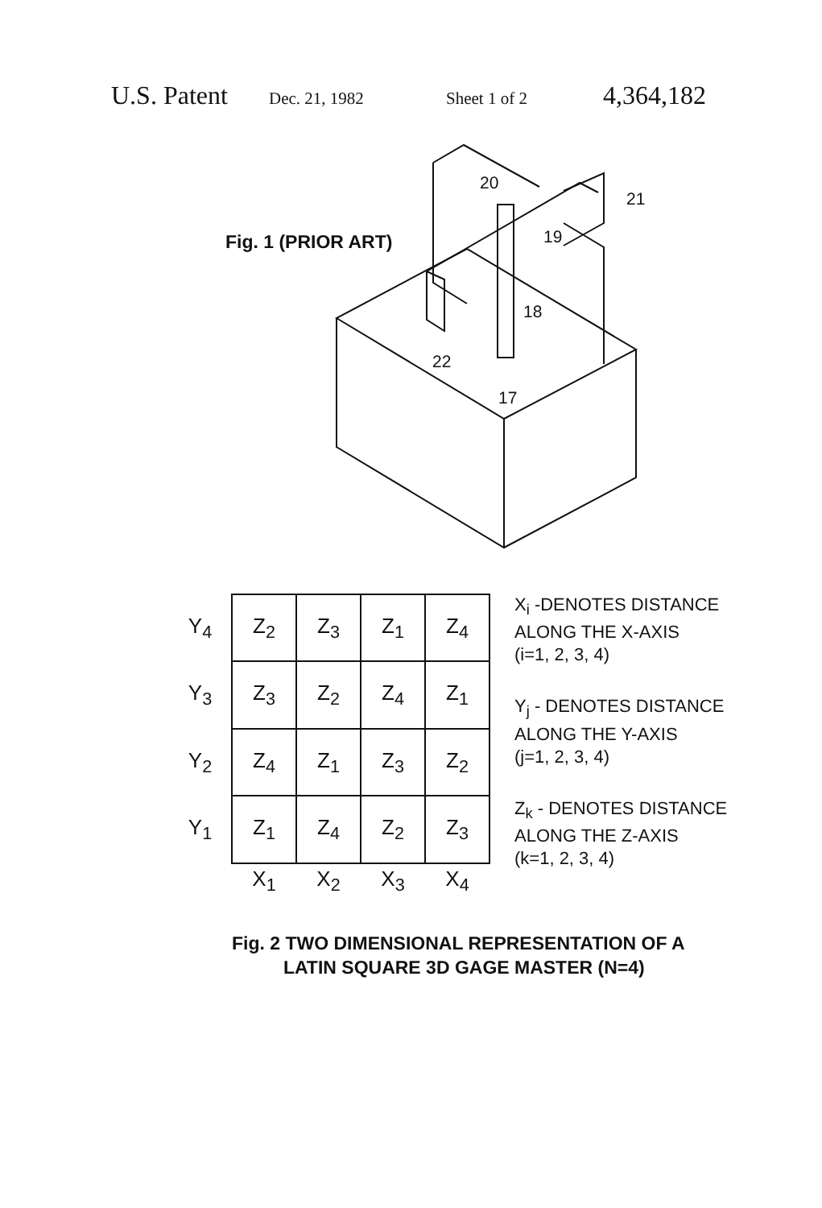U.S. Patent Dec. 21, 1982 Sheet 1 of 2 4,364,182
Fig. 1 (PRIOR ART)
20
21
19
18
22
17
| Y<sub>4</sub> | Z<sub>2</sub> | Z<sub>3</sub> | Z<sub>1</sub> | Z<sub>4</sub> |
| Y<sub>3</sub> | Z<sub>3</sub> | Z<sub>2</sub> | Z<sub>4</sub> | Z<sub>1</sub> |
| Y<sub>2</sub> | Z<sub>4</sub> | Z<sub>1</sub> | Z<sub>3</sub> | Z<sub>2</sub> |
| Y<sub>1</sub> | Z<sub>1</sub> | Z<sub>4</sub> | Z<sub>2</sub> | Z<sub>3</sub> |
| | X<sub>1</sub> | X<sub>2</sub> | X<sub>3</sub> | X<sub>4</sub> |
X<sub>i</sub> -DENOTES DISTANCE
ALONG THE X-AXIS
(i=1, 2, 3, 4)
Y<sub>j</sub> - DENOTES DISTANCE
ALONG THE Y-AXIS
(j=1, 2, 3, 4)
Z<sub>k</sub> - DENOTES DISTANCE
ALONG THE Z-AXIS
(k=1, 2, 3, 4)
Fig. 2 TWO DIMENSIONAL REPRESENTATION OF A
LATIN SQUARE 3D GAGE MASTER (N=4)